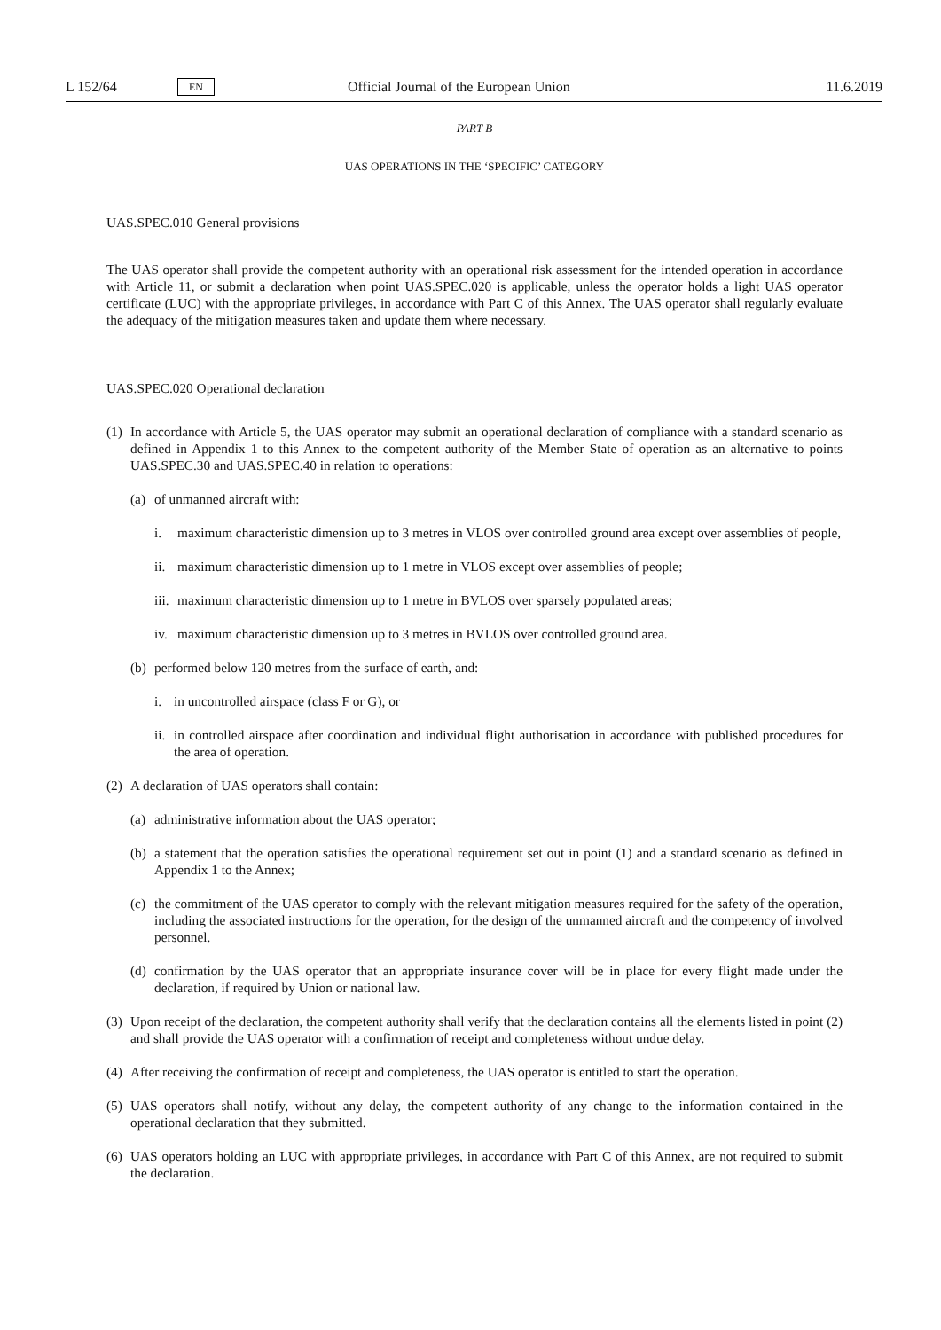L 152/64 EN Official Journal of the European Union 11.6.2019
PART B
UAS OPERATIONS IN THE ‘SPECIFIC’ CATEGORY
UAS.SPEC.010 General provisions
The UAS operator shall provide the competent authority with an operational risk assessment for the intended operation in accordance with Article 11, or submit a declaration when point UAS.SPEC.020 is applicable, unless the operator holds a light UAS operator certificate (LUC) with the appropriate privileges, in accordance with Part C of this Annex. The UAS operator shall regularly evaluate the adequacy of the mitigation measures taken and update them where necessary.
UAS.SPEC.020 Operational declaration
(1)
In accordance with Article 5, the UAS operator may submit an operational declaration of compliance with a standard scenario as defined in Appendix 1 to this Annex to the competent authority of the Member State of operation as an alternative to points UAS.SPEC.30 and UAS.SPEC.40 in relation to operations:
(a)
of unmanned aircraft with:
i. maximum characteristic dimension up to 3 metres in VLOS over controlled ground area except over assemblies of people,
ii.
maximum characteristic dimension up to 1 metre in VLOS except over assemblies of people;
iii.
maximum characteristic dimension up to 1 metre in BVLOS over sparsely populated areas;
iv.
maximum characteristic dimension up to 3 metres in BVLOS over controlled ground area.
(b)
performed below 120 metres from the surface of earth, and:
i. in uncontrolled airspace (class F or G), or
ii.
in controlled airspace after coordination and individual flight authorisation in accordance with published procedures for the area of operation.
(2)
A declaration of UAS operators shall contain:
(a)
administrative information about the UAS operator;
(b)
a statement that the operation satisfies the operational requirement set out in point (1) and a standard scenario as defined in Appendix 1 to the Annex;
(c)
the commitment of the UAS operator to comply with the relevant mitigation measures required for the safety of the operation, including the associated instructions for the operation, for the design of the unmanned aircraft and the competency of involved personnel.
(d)
confirmation by the UAS operator that an appropriate insurance cover will be in place for every flight made under the declaration, if required by Union or national law.
(3)
Upon receipt of the declaration, the competent authority shall verify that the declaration contains all the elements listed in point (2) and shall provide the UAS operator with a confirmation of receipt and completeness without undue delay.
(4)
After receiving the confirmation of receipt and completeness, the UAS operator is entitled to start the operation.
(5)
UAS operators shall notify, without any delay, the competent authority of any change to the information contained in the operational declaration that they submitted.
(6)
UAS operators holding an LUC with appropriate privileges, in accordance with Part C of this Annex, are not required to submit the declaration.